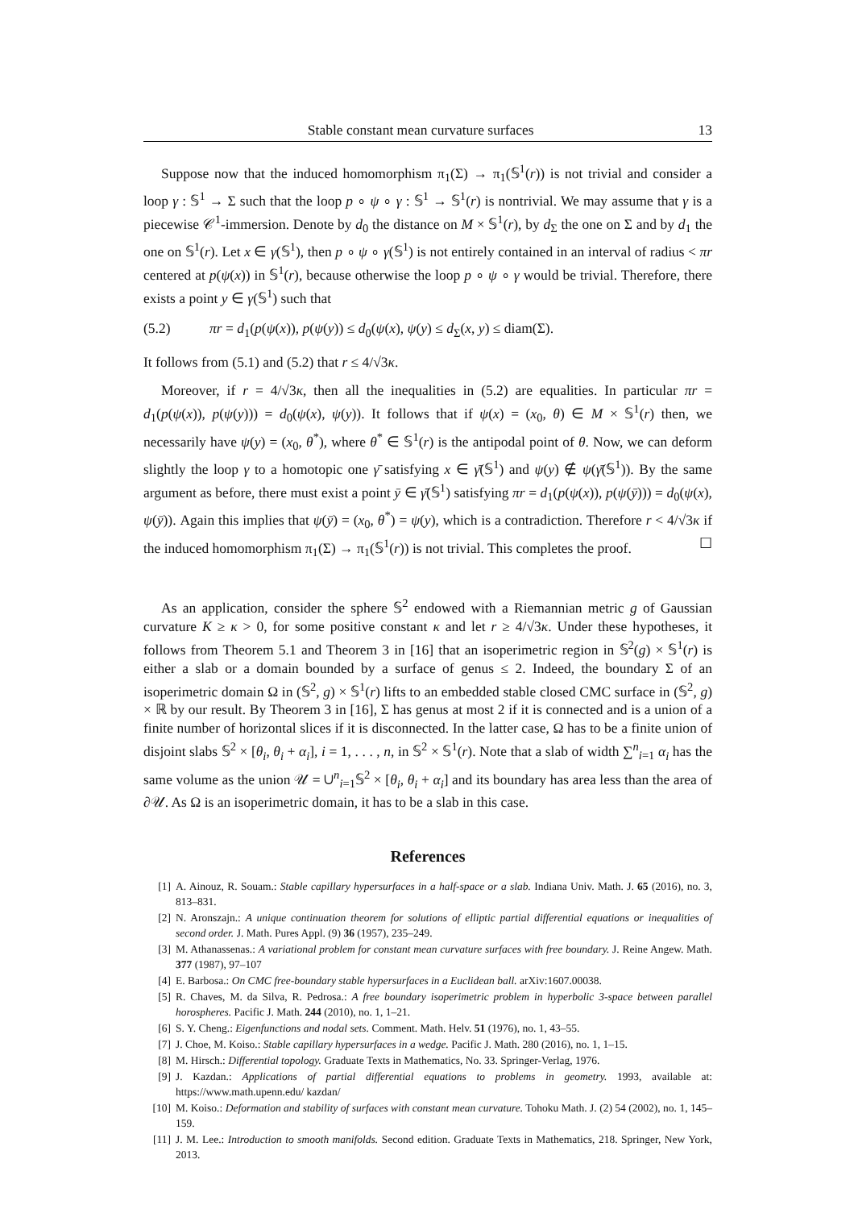Stable constant mean curvature surfaces 13
Suppose now that the induced homomorphism π<sub>1</sub>(Σ) → π<sub>1</sub>(𝕊<sup>1</sup>(r)) is not trivial and consider a loop γ : 𝕊<sup>1</sup> → Σ such that the loop p ∘ ψ ∘ γ : 𝕊<sup>1</sup> → 𝕊<sup>1</sup>(r) is nontrivial. We may assume that γ is a piecewise 𝒞<sup>1</sup>-immersion. Denote by d<sub>0</sub> the distance on M × 𝕊<sup>1</sup>(r), by d<sub>Σ</sub> the one on Σ and by d<sub>1</sub> the one on 𝕊<sup>1</sup>(r). Let x ∈ γ(𝕊<sup>1</sup>), then p ∘ ψ ∘ γ(𝕊<sup>1</sup>) is not entirely contained in an interval of radius < πr centered at p(ψ(x)) in 𝕊<sup>1</sup>(r), because otherwise the loop p ∘ ψ ∘ γ would be trivial. Therefore, there exists a point y ∈ γ(𝕊<sup>1</sup>) such that
(5.2) πr = d<sub>1</sub>(p(ψ(x)), p(ψ(y)) ≤ d<sub>0</sub>(ψ(x), ψ(y) ≤ d<sub>Σ</sub>(x, y) ≤ diam(Σ).
It follows from (5.1) and (5.2) that r ≤ 4/√3κ.
Moreover, if r = 4/√3κ, then all the inequalities in (5.2) are equalities. In particular πr = d<sub>1</sub>(p(ψ(x)), p(ψ(y))) = d<sub>0</sub>(ψ(x), ψ(y)). It follows that if ψ(x) = (x<sub>0</sub>, θ) ∈ M × 𝕊<sup>1</sup>(r) then, we necessarily have ψ(y) = (x<sub>0</sub>, θ<sup>*</sup>), where θ<sup>*</sup> ∈ 𝕊<sup>1</sup>(r) is the antipodal point of θ. Now, we can deform slightly the loop γ to a homotopic one γ̄ satisfying x ∈ γ̄(𝕊<sup>1</sup>) and ψ(y) ∉ ψ(γ̄(𝕊<sup>1</sup>)). By the same argument as before, there must exist a point ȳ ∈ γ̄(𝕊<sup>1</sup>) satisfying πr = d<sub>1</sub>(p(ψ(x)), p(ψ(ȳ))) = d<sub>0</sub>(ψ(x), ψ(ȳ)). Again this implies that ψ(ȳ) = (x<sub>0</sub>, θ<sup>*</sup>) = ψ(y), which is a contradiction. Therefore r < 4/√3κ if the induced homomorphism π<sub>1</sub>(Σ) → π<sub>1</sub>(𝕊<sup>1</sup>(r)) is not trivial. This completes the proof. ☐
As an application, consider the sphere 𝕊<sup>2</sup> endowed with a Riemannian metric g of Gaussian curvature K ≥ κ > 0, for some positive constant κ and let r ≥ 4/√3κ. Under these hypotheses, it follows from Theorem 5.1 and Theorem 3 in [16] that an isoperimetric region in 𝕊<sup>2</sup>(g) × 𝕊<sup>1</sup>(r) is either a slab or a domain bounded by a surface of genus ≤ 2. Indeed, the boundary Σ of an isoperimetric domain Ω in (𝕊<sup>2</sup>, g) × 𝕊<sup>1</sup>(r) lifts to an embedded stable closed CMC surface in (𝕊<sup>2</sup>, g) × ℝ by our result. By Theorem 3 in [16], Σ has genus at most 2 if it is connected and is a union of a finite number of horizontal slices if it is disconnected. In the latter case, Ω has to be a finite union of disjoint slabs 𝕊<sup>2</sup> × [θ<sub>i</sub>, θ<sub>i</sub> + α<sub>i</sub>], i = 1, . . . , n, in 𝕊<sup>2</sup> × 𝕊<sup>1</sup>(r). Note that a slab of width ∑<sup>n</sup><sub>i=1</sub> α<sub>i</sub> has the same volume as the union 𝒰 = ∪<sup>n</sup><sub>i=1</sub>𝕊<sup>2</sup> × [θ<sub>i</sub>, θ<sub>i</sub> + α<sub>i</sub>] and its boundary has area less than the area of ∂𝒰. As Ω is an isoperimetric domain, it has to be a slab in this case.
References
[1] A. Ainouz, R. Souam.: Stable capillary hypersurfaces in a half-space or a slab. Indiana Univ. Math. J. 65 (2016), no. 3, 813–831.
[2] N. Aronszajn.: A unique continuation theorem for solutions of elliptic partial differential equations or inequalities of second order. J. Math. Pures Appl. (9) 36 (1957), 235–249.
[3] M. Athanassenas.: A variational problem for constant mean curvature surfaces with free boundary. J. Reine Angew. Math. 377 (1987), 97–107
[4] E. Barbosa.: On CMC free-boundary stable hypersurfaces in a Euclidean ball. arXiv:1607.00038.
[5] R. Chaves, M. da Silva, R. Pedrosa.: A free boundary isoperimetric problem in hyperbolic 3-space between parallel horospheres. Pacific J. Math. 244 (2010), no. 1, 1–21.
[6] S. Y. Cheng.: Eigenfunctions and nodal sets. Comment. Math. Helv. 51 (1976), no. 1, 43–55.
[7] J. Choe, M. Koiso.: Stable capillary hypersurfaces in a wedge. Pacific J. Math. 280 (2016), no. 1, 1–15.
[8] M. Hirsch.: Differential topology. Graduate Texts in Mathematics, No. 33. Springer-Verlag, 1976.
[9] J. Kazdan.: Applications of partial differential equations to problems in geometry. 1993, available at: https://www.math.upenn.edu/ kazdan/
[10] M. Koiso.: Deformation and stability of surfaces with constant mean curvature. Tohoku Math. J. (2) 54 (2002), no. 1, 145–159.
[11] J. M. Lee.: Introduction to smooth manifolds. Second edition. Graduate Texts in Mathematics, 218. Springer, New York, 2013.